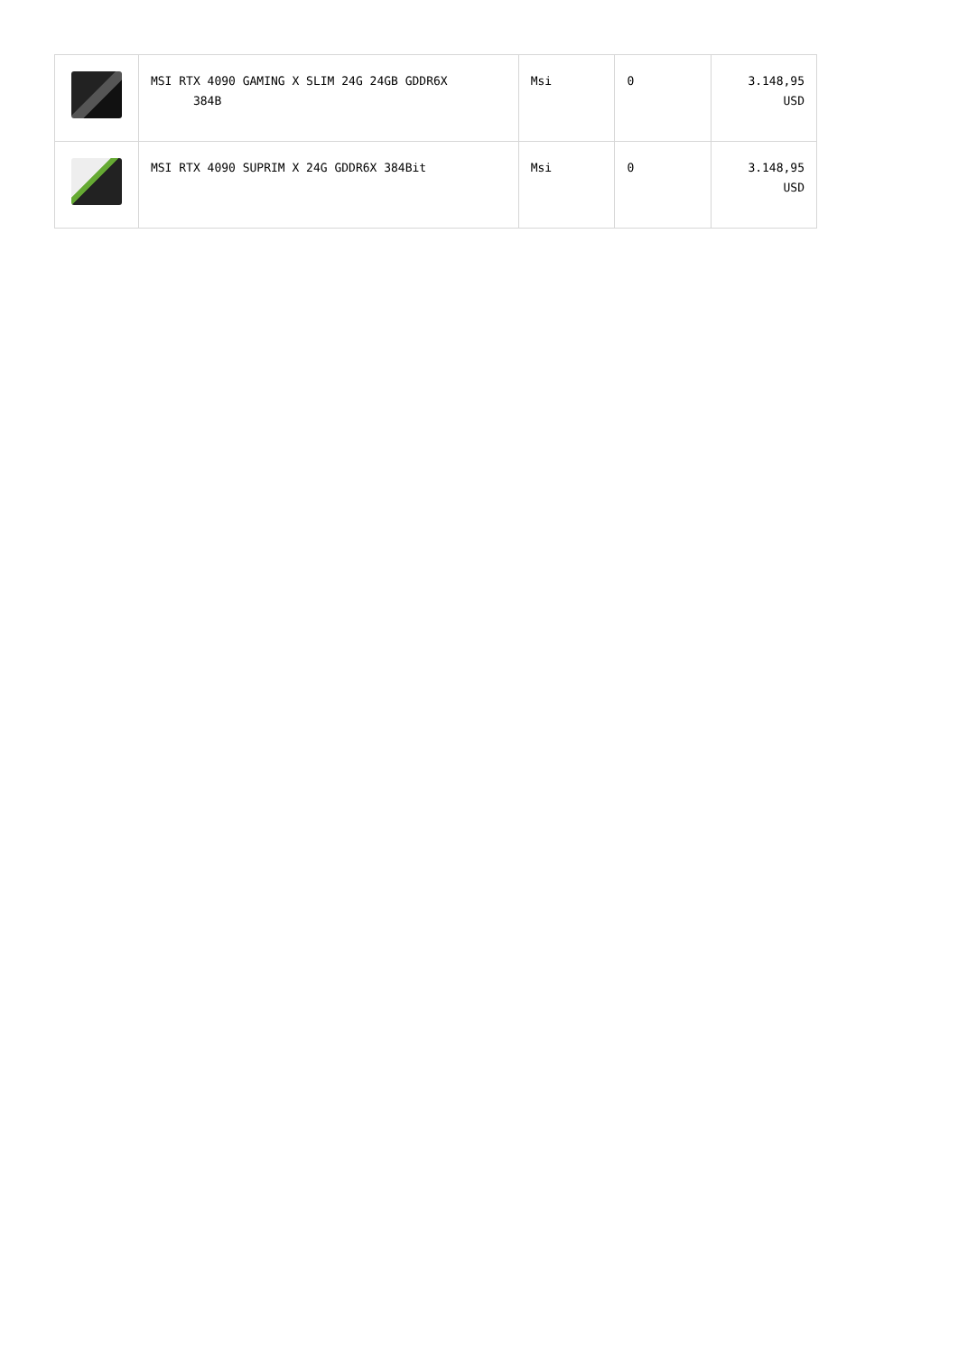| | MSI RTX 4090 GAMING X SLIM 24G 24GB GDDR6X 384B | Msi | 0 | 3.148,95 USD |
| | MSI RTX 4090 SUPRIM X 24G GDDR6X 384Bit | Msi | 0 | 3.148,95 USD |